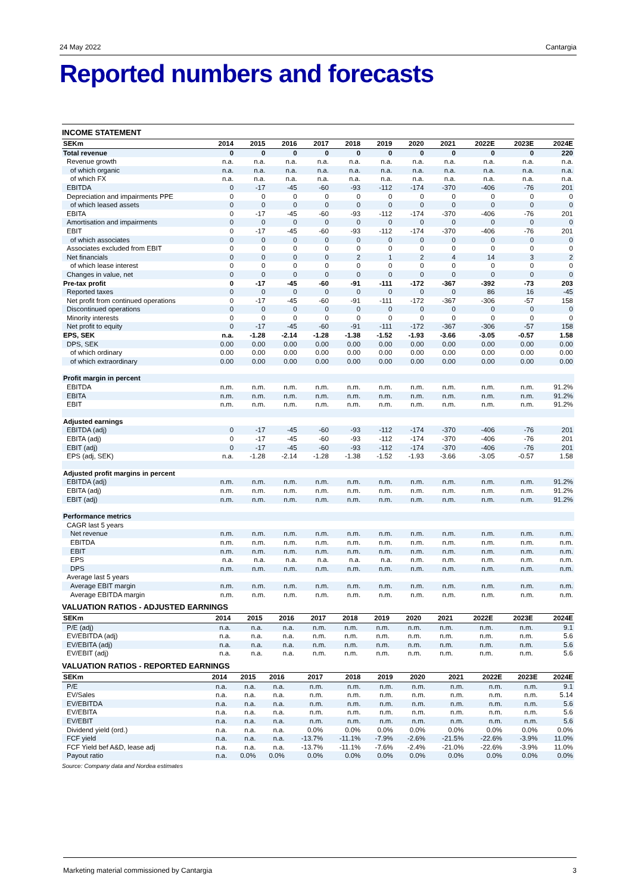24 May 2022 Cantargia
Reported numbers and forecasts
INCOME STATEMENT
| SEKm | 2014 | 2015 | 2016 | 2017 | 2018 | 2019 | 2020 | 2021 | 2022E | 2023E | 2024E |
| --- | --- | --- | --- | --- | --- | --- | --- | --- | --- | --- | --- |
| Total revenue | 0 | 0 | 0 | 0 | 0 | 0 | 0 | 0 | 0 | 0 | 220 |
| Revenue growth | n.a. | n.a. | n.a. | n.a. | n.a. | n.a. | n.a. | n.a. | n.a. | n.a. | n.a. |
| of which organic | n.a. | n.a. | n.a. | n.a. | n.a. | n.a. | n.a. | n.a. | n.a. | n.a. | n.a. |
| of which FX | n.a. | n.a. | n.a. | n.a. | n.a. | n.a. | n.a. | n.a. | n.a. | n.a. | n.a. |
| EBITDA | 0 | -17 | -45 | -60 | -93 | -112 | -174 | -370 | -406 | -76 | 201 |
| Depreciation and impairments PPE | 0 | 0 | 0 | 0 | 0 | 0 | 0 | 0 | 0 | 0 | 0 |
| of which leased assets | 0 | 0 | 0 | 0 | 0 | 0 | 0 | 0 | 0 | 0 | 0 |
| EBITA | 0 | -17 | -45 | -60 | -93 | -112 | -174 | -370 | -406 | -76 | 201 |
| Amortisation and impairments | 0 | 0 | 0 | 0 | 0 | 0 | 0 | 0 | 0 | 0 | 0 |
| EBIT | 0 | -17 | -45 | -60 | -93 | -112 | -174 | -370 | -406 | -76 | 201 |
| of which associates | 0 | 0 | 0 | 0 | 0 | 0 | 0 | 0 | 0 | 0 | 0 |
| Associates excluded from EBIT | 0 | 0 | 0 | 0 | 0 | 0 | 0 | 0 | 0 | 0 | 0 |
| Net financials | 0 | 0 | 0 | 0 | 2 | 1 | 2 | 4 | 14 | 3 | 2 |
| of which lease interest | 0 | 0 | 0 | 0 | 0 | 0 | 0 | 0 | 0 | 0 | 0 |
| Changes in value, net | 0 | 0 | 0 | 0 | 0 | 0 | 0 | 0 | 0 | 0 | 0 |
| Pre-tax profit | 0 | -17 | -45 | -60 | -91 | -111 | -172 | -367 | -392 | -73 | 203 |
| Reported taxes | 0 | 0 | 0 | 0 | 0 | 0 | 0 | 0 | 86 | 16 | -45 |
| Net profit from continued operations | 0 | -17 | -45 | -60 | -91 | -111 | -172 | -367 | -306 | -57 | 158 |
| Discontinued operations | 0 | 0 | 0 | 0 | 0 | 0 | 0 | 0 | 0 | 0 | 0 |
| Minority interests | 0 | 0 | 0 | 0 | 0 | 0 | 0 | 0 | 0 | 0 | 0 |
| Net profit to equity | 0 | -17 | -45 | -60 | -91 | -111 | -172 | -367 | -306 | -57 | 158 |
| EPS, SEK | n.a. | -1.28 | -2.14 | -1.28 | -1.38 | -1.52 | -1.93 | -3.66 | -3.05 | -0.57 | 1.58 |
| DPS, SEK | 0.00 | 0.00 | 0.00 | 0.00 | 0.00 | 0.00 | 0.00 | 0.00 | 0.00 | 0.00 | 0.00 |
| of which ordinary | 0.00 | 0.00 | 0.00 | 0.00 | 0.00 | 0.00 | 0.00 | 0.00 | 0.00 | 0.00 | 0.00 |
| of which extraordinary | 0.00 | 0.00 | 0.00 | 0.00 | 0.00 | 0.00 | 0.00 | 0.00 | 0.00 | 0.00 | 0.00 |
| Profit margin in percent | | | | | | | | | | | |
| EBITDA | n.m. | n.m. | n.m. | n.m. | n.m. | n.m. | n.m. | n.m. | n.m. | n.m. | 91.2% |
| EBITA | n.m. | n.m. | n.m. | n.m. | n.m. | n.m. | n.m. | n.m. | n.m. | n.m. | 91.2% |
| EBIT | n.m. | n.m. | n.m. | n.m. | n.m. | n.m. | n.m. | n.m. | n.m. | n.m. | 91.2% |
| Adjusted earnings | | | | | | | | | | | |
| EBITDA (adj) | 0 | -17 | -45 | -60 | -93 | -112 | -174 | -370 | -406 | -76 | 201 |
| EBITA (adj) | 0 | -17 | -45 | -60 | -93 | -112 | -174 | -370 | -406 | -76 | 201 |
| EBIT (adj) | 0 | -17 | -45 | -60 | -93 | -112 | -174 | -370 | -406 | -76 | 201 |
| EPS (adj, SEK) | n.a. | -1.28 | -2.14 | -1.28 | -1.38 | -1.52 | -1.93 | -3.66 | -3.05 | -0.57 | 1.58 |
| Adjusted profit margins in percent | | | | | | | | | | | |
| EBITDA (adj) | n.m. | n.m. | n.m. | n.m. | n.m. | n.m. | n.m. | n.m. | n.m. | n.m. | 91.2% |
| EBITA (adj) | n.m. | n.m. | n.m. | n.m. | n.m. | n.m. | n.m. | n.m. | n.m. | n.m. | 91.2% |
| EBIT (adj) | n.m. | n.m. | n.m. | n.m. | n.m. | n.m. | n.m. | n.m. | n.m. | n.m. | 91.2% |
| Performance metrics | | | | | | | | | | | |
| CAGR last 5 years | | | | | | | | | | | |
| Net revenue | n.m. | n.m. | n.m. | n.m. | n.m. | n.m. | n.m. | n.m. | n.m. | n.m. | n.m. |
| EBITDA | n.m. | n.m. | n.m. | n.m. | n.m. | n.m. | n.m. | n.m. | n.m. | n.m. | n.m. |
| EBIT | n.m. | n.m. | n.m. | n.m. | n.m. | n.m. | n.m. | n.m. | n.m. | n.m. | n.m. |
| EPS | n.a. | n.a. | n.a. | n.a. | n.a. | n.a. | n.m. | n.m. | n.m. | n.m. | n.m. |
| DPS | n.m. | n.m. | n.m. | n.m. | n.m. | n.m. | n.m. | n.m. | n.m. | n.m. | n.m. |
| Average last 5 years | | | | | | | | | | | |
| Average EBIT margin | n.m. | n.m. | n.m. | n.m. | n.m. | n.m. | n.m. | n.m. | n.m. | n.m. | n.m. |
| Average EBITDA margin | n.m. | n.m. | n.m. | n.m. | n.m. | n.m. | n.m. | n.m. | n.m. | n.m. | n.m. |
VALUATION RATIOS - ADJUSTED EARNINGS
| SEKm | 2014 | 2015 | 2016 | 2017 | 2018 | 2019 | 2020 | 2021 | 2022E | 2023E | 2024E |
| --- | --- | --- | --- | --- | --- | --- | --- | --- | --- | --- | --- |
| P/E (adj) | n.a. | n.a. | n.a. | n.m. | n.m. | n.m. | n.m. | n.m. | n.m. | n.m. | 9.1 |
| EV/EBITDA (adj) | n.a. | n.a. | n.a. | n.m. | n.m. | n.m. | n.m. | n.m. | n.m. | n.m. | 5.6 |
| EV/EBITA (adj) | n.a. | n.a. | n.a. | n.m. | n.m. | n.m. | n.m. | n.m. | n.m. | n.m. | 5.6 |
| EV/EBIT (adj) | n.a. | n.a. | n.a. | n.m. | n.m. | n.m. | n.m. | n.m. | n.m. | n.m. | 5.6 |
VALUATION RATIOS - REPORTED EARNINGS
| SEKm | 2014 | 2015 | 2016 | 2017 | 2018 | 2019 | 2020 | 2021 | 2022E | 2023E | 2024E |
| --- | --- | --- | --- | --- | --- | --- | --- | --- | --- | --- | --- |
| P/E | n.a. | n.a. | n.a. | n.m. | n.m. | n.m. | n.m. | n.m. | n.m. | n.m. | 9.1 |
| EV/Sales | n.a. | n.a. | n.a. | n.m. | n.m. | n.m. | n.m. | n.m. | n.m. | n.m. | 5.14 |
| EV/EBITDA | n.a. | n.a. | n.a. | n.m. | n.m. | n.m. | n.m. | n.m. | n.m. | n.m. | 5.6 |
| EV/EBITA | n.a. | n.a. | n.a. | n.m. | n.m. | n.m. | n.m. | n.m. | n.m. | n.m. | 5.6 |
| EV/EBIT | n.a. | n.a. | n.a. | n.m. | n.m. | n.m. | n.m. | n.m. | n.m. | n.m. | 5.6 |
| Dividend yield (ord.) | n.a. | n.a. | n.a. | 0.0% | 0.0% | 0.0% | 0.0% | 0.0% | 0.0% | 0.0% | 0.0% |
| FCF yield | n.a. | n.a. | n.a. | -13.7% | -11.1% | -7.9% | -2.6% | -21.5% | -22.6% | -3.9% | 11.0% |
| FCF Yield bef A&D, lease adj | n.a. | n.a. | n.a. | -13.7% | -11.1% | -7.6% | -2.4% | -21.0% | -22.6% | -3.9% | 11.0% |
| Payout ratio | n.a. | 0.0% | 0.0% | 0.0% | 0.0% | 0.0% | 0.0% | 0.0% | 0.0% | 0.0% | 0.0% |
Source: Company data and Nordea estimates
Marketing material commissioned by Cantargia 3